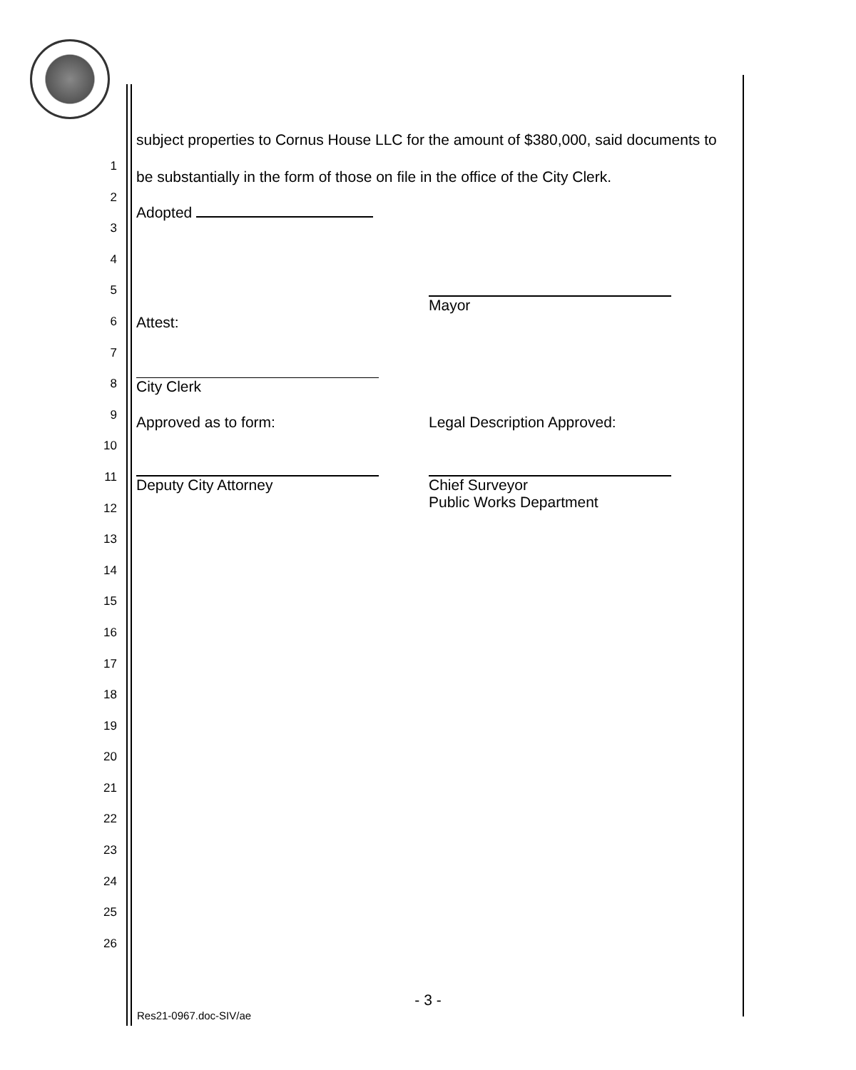1
2
3
4
5
6
7
8
9
10
11
12
13
14
15
16
17
18
19
20
21
22
23
24
25
26
subject properties to Cornus House LLC for the amount of $380,000, said documents to be substantially in the form of those on file in the office of the City Clerk.
Adopted
Mayor
Attest:
City Clerk
Approved as to form: Legal Description Approved:
Deputy City Attorney Chief Surveyor
Public Works Department
- 3 -
Res21-0967.doc-SIV/ae